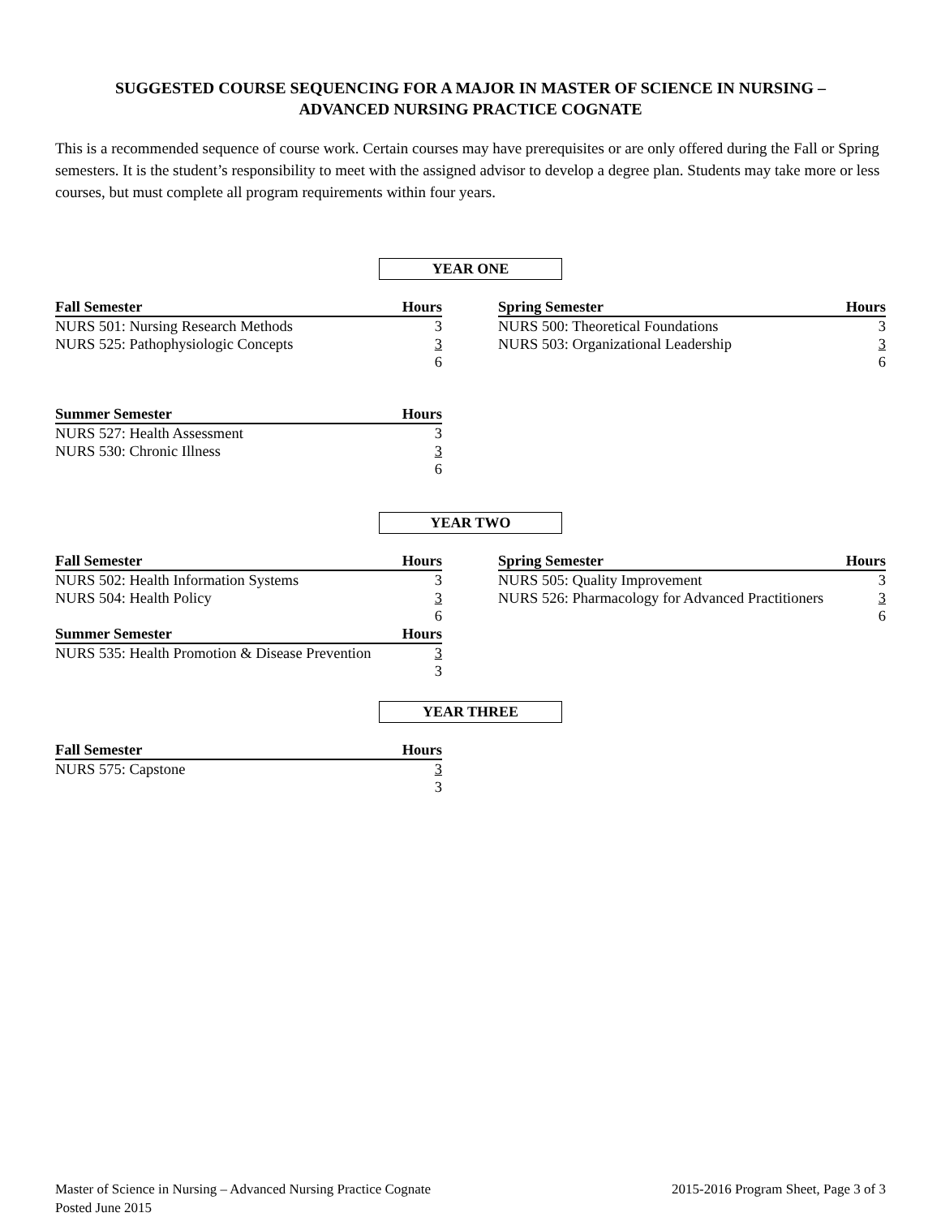SUGGESTED COURSE SEQUENCING FOR A MAJOR IN MASTER OF SCIENCE IN NURSING –
ADVANCED NURSING PRACTICE COGNATE
This is a recommended sequence of course work. Certain courses may have prerequisites or are only offered during the Fall or Spring semesters. It is the student’s responsibility to meet with the assigned advisor to develop a degree plan. Students may take more or less courses, but must complete all program requirements within four years.
YEAR ONE
| Fall Semester | Hours |
| --- | --- |
| NURS 501: Nursing Research Methods | 3 |
| NURS 525: Pathophysiologic Concepts | 3 |
| | 6 |
| Spring Semester | Hours |
| --- | --- |
| NURS 500: Theoretical Foundations | 3 |
| NURS 503: Organizational Leadership | 3 |
| | 6 |
| Summer Semester | Hours |
| --- | --- |
| NURS 527: Health Assessment | 3 |
| NURS 530: Chronic Illness | 3 |
| | 6 |
YEAR TWO
| Fall Semester | Hours |
| --- | --- |
| NURS 502: Health Information Systems | 3 |
| NURS 504: Health Policy | 3 |
| | 6 |
| Summer Semester | Hours |
| NURS 535: Health Promotion & Disease Prevention | 3 |
| | 3 |
| Spring Semester | Hours |
| --- | --- |
| NURS 505: Quality Improvement | 3 |
| NURS 526: Pharmacology for Advanced Practitioners | 3 |
| | 6 |
YEAR THREE
| Fall Semester | Hours |
| --- | --- |
| NURS 575: Capstone | 3 |
| | 3 |
Master of Science in Nursing – Advanced Nursing Practice Cognate
Posted June 2015
2015-2016 Program Sheet, Page 3 of 3